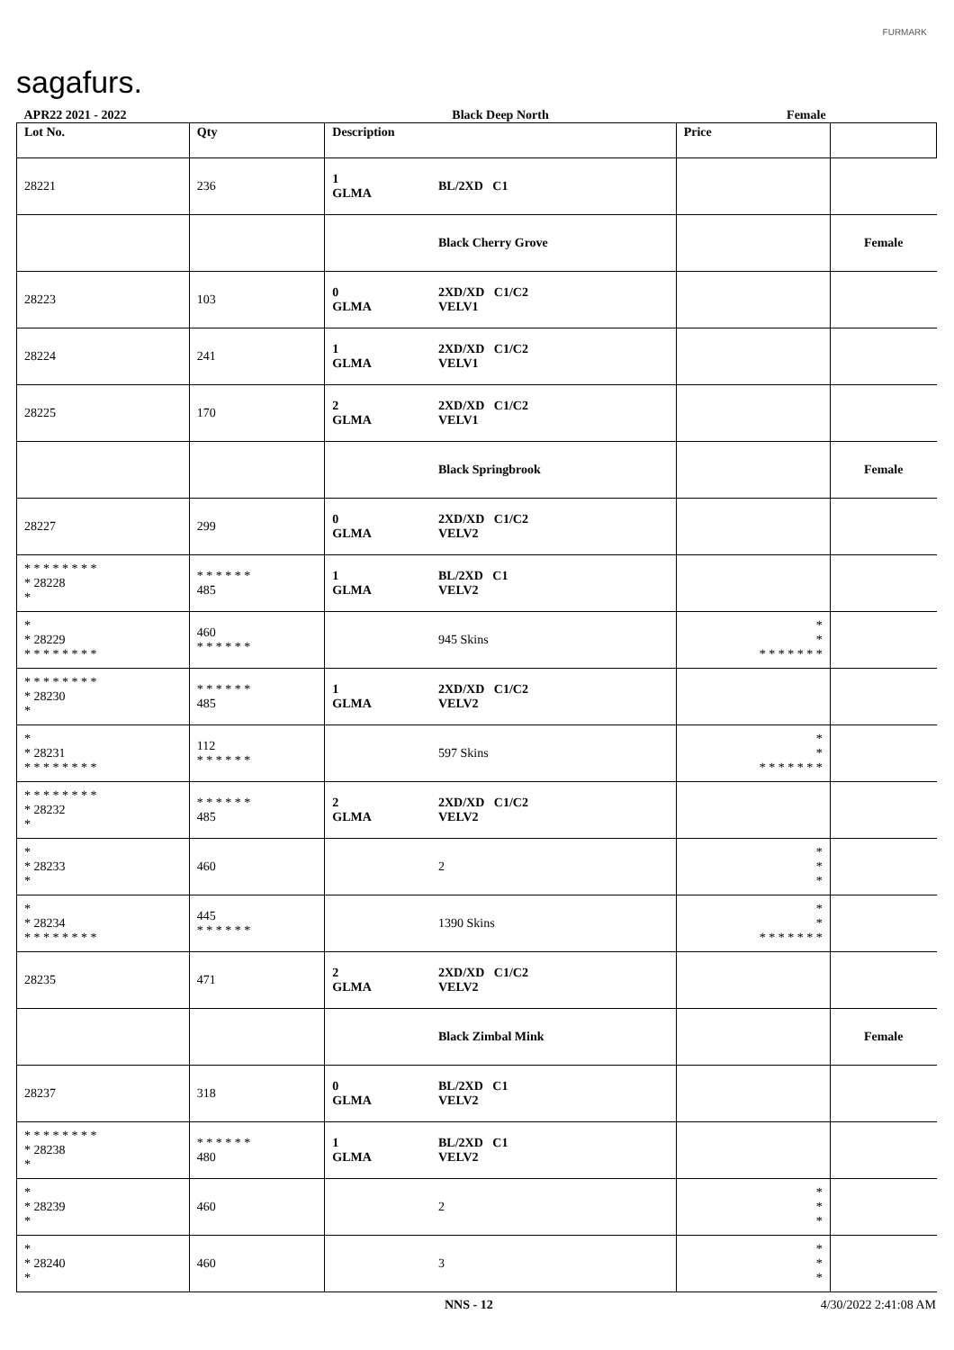sagafurs.
FURMARK
| APR22 2021 - 2022 | | Black Deep North | | Female | |
| Lot No. | Qty | Description | | Price | |
| 28221 | 236 | 1 GLMA | BL/2XD C1 | | |
| | | | Black Cherry Grove | | Female |
| 28223 | 103 | 0 GLMA | 2XD/XD C1/C2 VELV1 | | |
| 28224 | 241 | 1 GLMA | 2XD/XD C1/C2 VELV1 | | |
| 28225 | 170 | 2 GLMA | 2XD/XD C1/C2 VELV1 | | |
| | | | Black Springbrook | | Female |
| 28227 | 299 | 0 GLMA | 2XD/XD C1/C2 VELV2 | | |
| * * * * * * * * * 28228 * | * * * * * * 485 | 1 GLMA | BL/2XD C1 VELV2 | | |
| * * 28229 * * * * * * * * | 460 * * * * * * | | 945 Skins | * * * * * * * * * | |
| * * * * * * * * * 28230 * | * * * * * * 485 | 1 GLMA | 2XD/XD C1/C2 VELV2 | | |
| * * 28231 * * * * * * * * | 112 * * * * * * | | 597 Skins | * * * * * * * * * | |
| * * * * * * * * * 28232 * | * * * * * * 485 | 2 GLMA | 2XD/XD C1/C2 VELV2 | | |
| * * 28233 * | 460 | | 2 | * * * | |
| * * 28234 * * * * * * * * | 445 * * * * * * | | 1390 Skins | * * * * * * * * * | |
| 28235 | 471 | 2 GLMA | 2XD/XD C1/C2 VELV2 | | |
| | | | Black Zimbal Mink | | Female |
| 28237 | 318 | 0 GLMA | BL/2XD C1 VELV2 | | |
| * * * * * * * * * 28238 * | * * * * * * 480 | 1 GLMA | BL/2XD C1 VELV2 | | |
| * * 28239 * | 460 | | 2 | * * * | |
| * * 28240 * | 460 | | 3 | * * * | |
NNS - 12 4/30/2022 2:41:08 AM